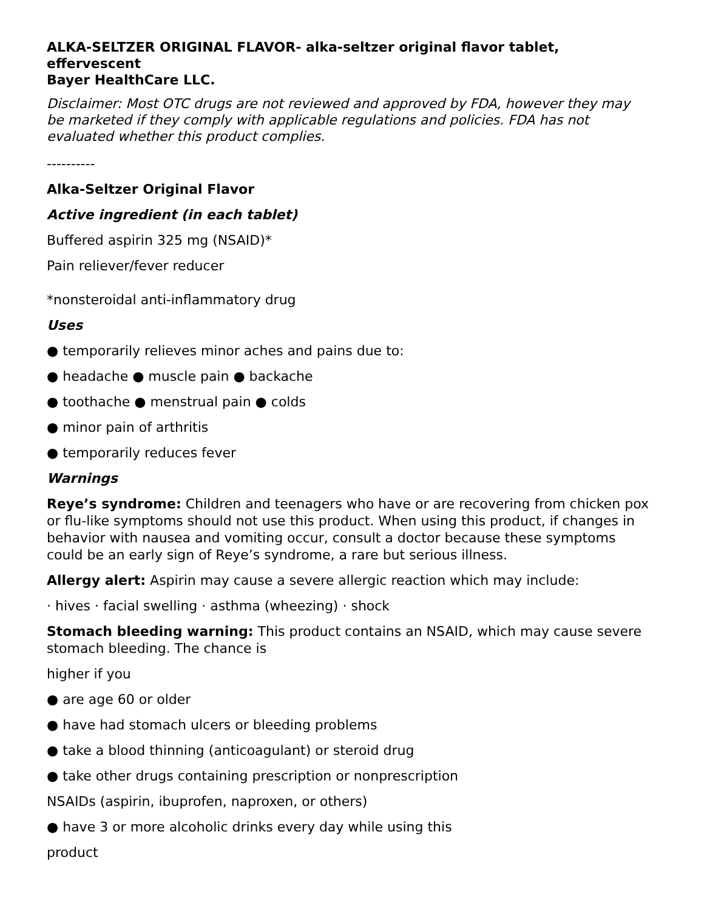ALKA-SELTZER ORIGINAL FLAVOR- alka-seltzer original flavor tablet, effervescent
Bayer HealthCare LLC.
Disclaimer: Most OTC drugs are not reviewed and approved by FDA, however they may be marketed if they comply with applicable regulations and policies. FDA has not evaluated whether this product complies.
----------
Alka-Seltzer Original Flavor
Active ingredient (in each tablet)
Buffered aspirin 325 mg (NSAID)*
Pain reliever/fever reducer
*nonsteroidal anti-inflammatory drug
Uses
● temporarily relieves minor aches and pains due to:
● headache ● muscle pain ● backache
● toothache ● menstrual pain ● colds
● minor pain of arthritis
● temporarily reduces fever
Warnings
Reye’s syndrome: Children and teenagers who have or are recovering from chicken pox or flu-like symptoms should not use this product. When using this product, if changes in behavior with nausea and vomiting occur, consult a doctor because these symptoms could be an early sign of Reye’s syndrome, a rare but serious illness.
Allergy alert: Aspirin may cause a severe allergic reaction which may include:
· hives · facial swelling · asthma (wheezing) · shock
Stomach bleeding warning: This product contains an NSAID, which may cause severe stomach bleeding. The chance is
higher if you
● are age 60 or older
● have had stomach ulcers or bleeding problems
● take a blood thinning (anticoagulant) or steroid drug
● take other drugs containing prescription or nonprescription
NSAIDs (aspirin, ibuprofen, naproxen, or others)
● have 3 or more alcoholic drinks every day while using this
product